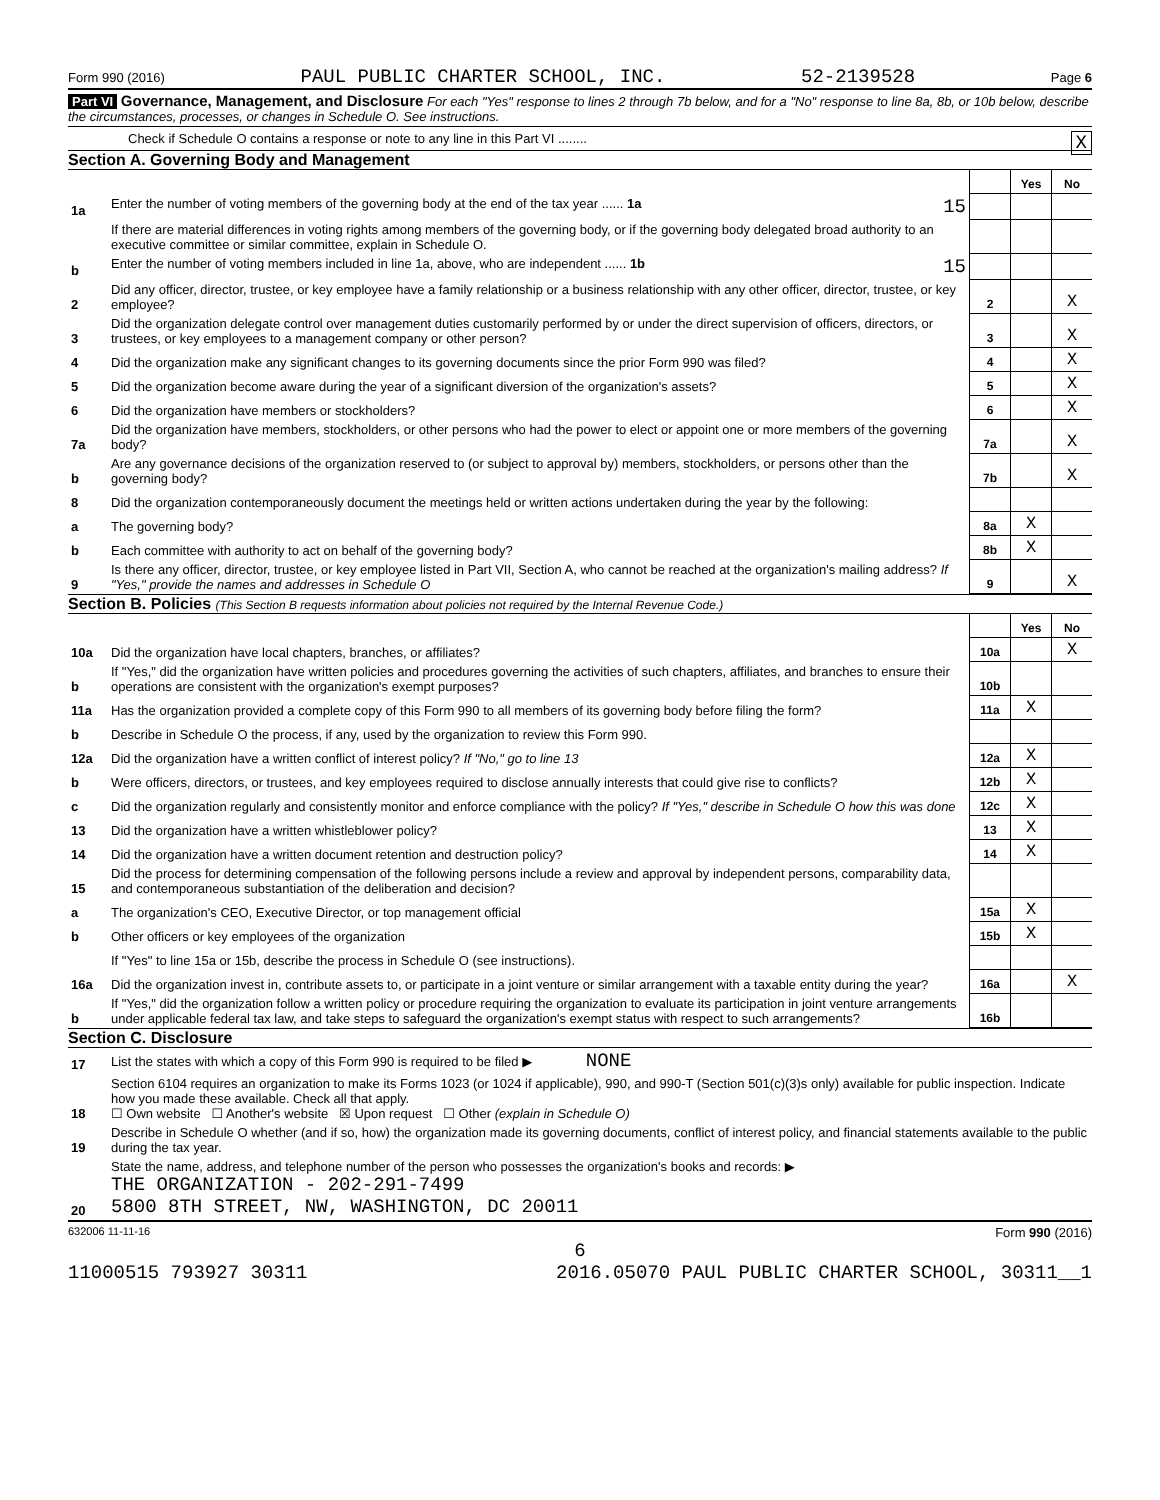Form 990 (2016) PAUL PUBLIC CHARTER SCHOOL, INC. 52-2139528 Page 6
Part VI Governance, Management, and Disclosure For each "Yes" response to lines 2 through 7b below, and for a "No" response to line 8a, 8b, or 10b below, describe the circumstances, processes, or changes in Schedule O. See instructions.
Check if Schedule O contains a response or note to any line in this Part VI ........ X
Section A. Governing Body and Management
| | | | Yes | No |
| 1a | Enter the number of voting members of the governing body at the end of the tax year ...... 1a 15 | | | |
| | If there are material differences in voting rights among members of the governing body, or if the governing body delegated broad authority to an executive committee or similar committee, explain in Schedule O. | | | |
| b | Enter the number of voting members included in line 1a, above, who are independent ...... 1b 15 | | | |
| 2 | Did any officer, director, trustee, or key employee have a family relationship or a business relationship with any other officer, director, trustee, or key employee? | 2 | | X |
| 3 | Did the organization delegate control over management duties customarily performed by or under the direct supervision of officers, directors, or trustees, or key employees to a management company or other person? | 3 | | X |
| 4 | Did the organization make any significant changes to its governing documents since the prior Form 990 was filed? | 4 | | X |
| 5 | Did the organization become aware during the year of a significant diversion of the organization's assets? | 5 | | X |
| 6 | Did the organization have members or stockholders? | 6 | | X |
| 7a | Did the organization have members, stockholders, or other persons who had the power to elect or appoint one or more members of the governing body? | 7a | | X |
| b | Are any governance decisions of the organization reserved to (or subject to approval by) members, stockholders, or persons other than the governing body? | 7b | | X |
| 8 | Did the organization contemporaneously document the meetings held or written actions undertaken during the year by the following: | | | |
| a | The governing body? | 8a | X | |
| b | Each committee with authority to act on behalf of the governing body? | 8b | X | |
| 9 | Is there any officer, director, trustee, or key employee listed in Part VII, Section A, who cannot be reached at the organization's mailing address? If "Yes," provide the names and addresses in Schedule O | 9 | | X |
Section B. Policies (This Section B requests information about policies not required by the Internal Revenue Code.)
| | | | Yes | No |
| 10a | Did the organization have local chapters, branches, or affiliates? | 10a | | X |
| b | If "Yes," did the organization have written policies and procedures governing the activities of such chapters, affiliates, and branches to ensure their operations are consistent with the organization's exempt purposes? | 10b | | |
| 11a | Has the organization provided a complete copy of this Form 990 to all members of its governing body before filing the form? | 11a | X | |
| b | Describe in Schedule O the process, if any, used by the organization to review this Form 990. | | | |
| 12a | Did the organization have a written conflict of interest policy? If "No," go to line 13 | 12a | X | |
| b | Were officers, directors, or trustees, and key employees required to disclose annually interests that could give rise to conflicts? | 12b | X | |
| c | Did the organization regularly and consistently monitor and enforce compliance with the policy? If "Yes," describe in Schedule O how this was done | 12c | X | |
| 13 | Did the organization have a written whistleblower policy? | 13 | X | |
| 14 | Did the organization have a written document retention and destruction policy? | 14 | X | |
| 15 | Did the process for determining compensation of the following persons include a review and approval by independent persons, comparability data, and contemporaneous substantiation of the deliberation and decision? | | | |
| a | The organization's CEO, Executive Director, or top management official | 15a | X | |
| b | Other officers or key employees of the organization | 15b | X | |
| | If "Yes" to line 15a or 15b, describe the process in Schedule O (see instructions). | | | |
| 16a | Did the organization invest in, contribute assets to, or participate in a joint venture or similar arrangement with a taxable entity during the year? | 16a | | X |
| b | If "Yes," did the organization follow a written policy or procedure requiring the organization to evaluate its participation in joint venture arrangements under applicable federal tax law, and take steps to safeguard the organization's exempt status with respect to such arrangements? | 16b | | |
Section C. Disclosure
| 17 | List the states with which a copy of this Form 990 is required to be filed ▶ NONE |
| 18 | Section 6104 requires an organization to make its Forms 1023 (or 1024 if applicable), 990, and 990-T (Section 501(c)(3)s only) available for public inspection. Indicate how you made these available. Check all that apply. ☐ Own website ☐ Another's website ☒ Upon request ☐ Other (explain in Schedule O) |
| 19 | Describe in Schedule O whether (and if so, how) the organization made its governing documents, conflict of interest policy, and financial statements available to the public during the tax year. |
| 20 | State the name, address, and telephone number of the person who possesses the organization's books and records: ▶ THE ORGANIZATION - 202-291-7499 5800 8TH STREET, NW, WASHINGTON, DC 20011 |
632006 11-11-16 Form 990 (2016)
6
11000515 793927 30311 2016.05070 PAUL PUBLIC CHARTER SCHOOL, 30311__1